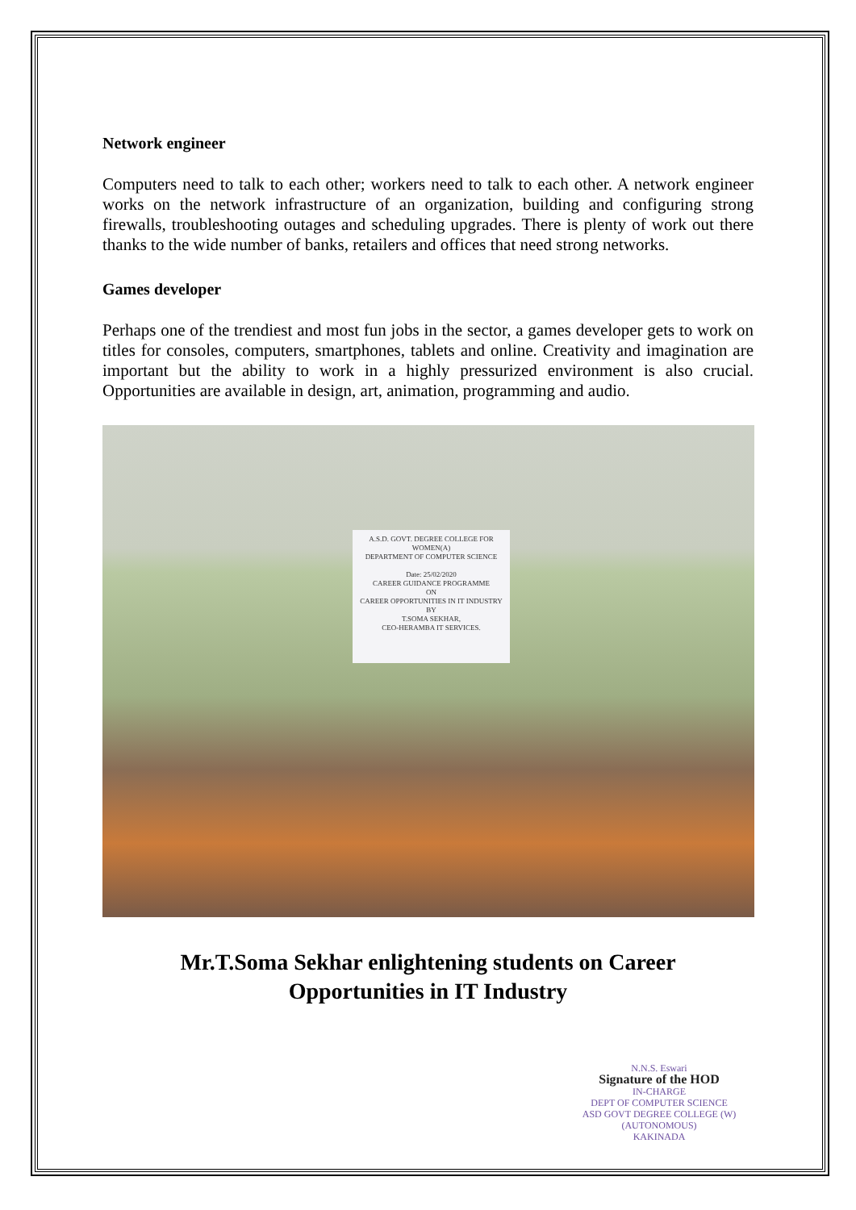Network engineer
Computers need to talk to each other; workers need to talk to each other. A network engineer works on the network infrastructure of an organization, building and configuring strong firewalls, troubleshooting outages and scheduling upgrades. There is plenty of work out there thanks to the wide number of banks, retailers and offices that need strong networks.
Games developer
Perhaps one of the trendiest and most fun jobs in the sector, a games developer gets to work on titles for consoles, computers, smartphones, tablets and online. Creativity and imagination are important but the ability to work in a highly pressurized environment is also crucial. Opportunities are available in design, art, animation, programming and audio.
A.S.D. GOVT. DEGREE COLLEGE FOR WOMEN(A)
DEPARTMENT OF COMPUTER SCIENCE
Date: 25/02/2020
CAREER GUIDANCE PROGRAMME
ON
CAREER OPPORTUNITIES IN IT INDUSTRY
BY
T.SOMA SEKHAR,
CEO-HERAMBA IT SERVICES.
Mr.T.Soma Sekhar enlightening students on Career
Opportunities in IT Industry
N.N.S. Eswari
Signature of the HOD
IN-CHARGE
DEPT OF COMPUTER SCIENCE
ASD GOVT DEGREE COLLEGE (W) (AUTONOMOUS)
KAKINADA